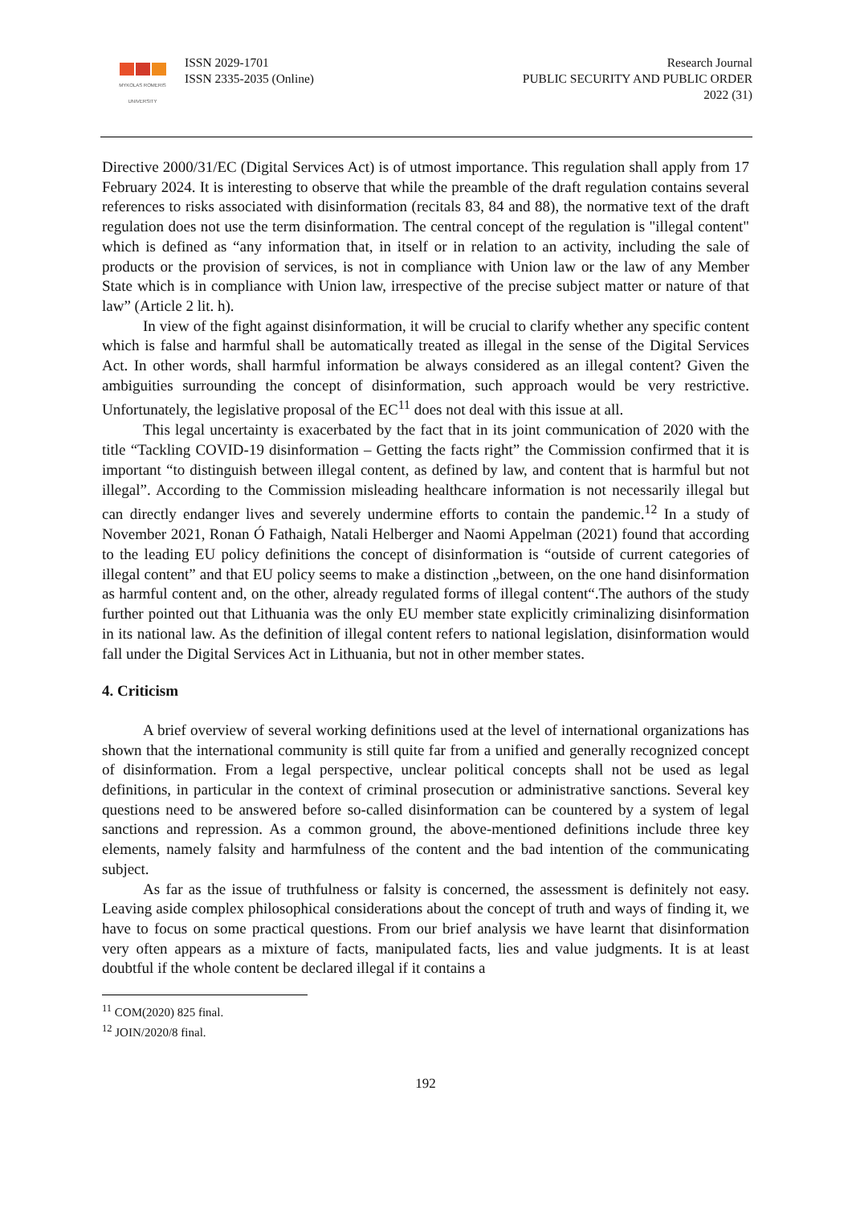MYKOLAS ROMERIS
UNIVERSITY
ISSN 2029-1701
ISSN 2335-2035 (Online)
Research Journal
PUBLIC SECURITY AND PUBLIC ORDER
2022 (31)
Directive 2000/31/EC (Digital Services Act) is of utmost importance. This regulation shall apply from 17 February 2024. It is interesting to observe that while the preamble of the draft regulation contains several references to risks associated with disinformation (recitals 83, 84 and 88), the normative text of the draft regulation does not use the term disinformation. The central concept of the regulation is "illegal content" which is defined as “any information that, in itself or in relation to an activity, including the sale of products or the provision of services, is not in compliance with Union law or the law of any Member State which is in compliance with Union law, irrespective of the precise subject matter or nature of that law” (Article 2 lit. h).
In view of the fight against disinformation, it will be crucial to clarify whether any specific content which is false and harmful shall be automatically treated as illegal in the sense of the Digital Services Act. In other words, shall harmful information be always considered as an illegal content? Given the ambiguities surrounding the concept of disinformation, such approach would be very restrictive. Unfortunately, the legislative proposal of the EC<sup>11</sup> does not deal with this issue at all.
This legal uncertainty is exacerbated by the fact that in its joint communication of 2020 with the title “Tackling COVID-19 disinformation – Getting the facts right” the Commission confirmed that it is important “to distinguish between illegal content, as defined by law, and content that is harmful but not illegal”. According to the Commission misleading healthcare information is not necessarily illegal but can directly endanger lives and severely undermine efforts to contain the pandemic.<sup>12</sup> In a study of November 2021, Ronan Ó Fathaigh, Natali Helberger and Naomi Appelman (2021) found that according to the leading EU policy definitions the concept of disinformation is “outside of current categories of illegal content” and that EU policy seems to make a distinction „between, on the one hand disinformation as harmful content and, on the other, already regulated forms of illegal content“.The authors of the study further pointed out that Lithuania was the only EU member state explicitly criminalizing disinformation in its national law. As the definition of illegal content refers to national legislation, disinformation would fall under the Digital Services Act in Lithuania, but not in other member states.
4. Criticism
A brief overview of several working definitions used at the level of international organizations has shown that the international community is still quite far from a unified and generally recognized concept of disinformation. From a legal perspective, unclear political concepts shall not be used as legal definitions, in particular in the context of criminal prosecution or administrative sanctions. Several key questions need to be answered before so-called disinformation can be countered by a system of legal sanctions and repression. As a common ground, the above-mentioned definitions include three key elements, namely falsity and harmfulness of the content and the bad intention of the communicating subject.
As far as the issue of truthfulness or falsity is concerned, the assessment is definitely not easy. Leaving aside complex philosophical considerations about the concept of truth and ways of finding it, we have to focus on some practical questions. From our brief analysis we have learnt that disinformation very often appears as a mixture of facts, manipulated facts, lies and value judgments. It is at least doubtful if the whole content be declared illegal if it contains a
<sup>11</sup> COM(2020) 825 final.
<sup>12</sup> JOIN/2020/8 final.
192